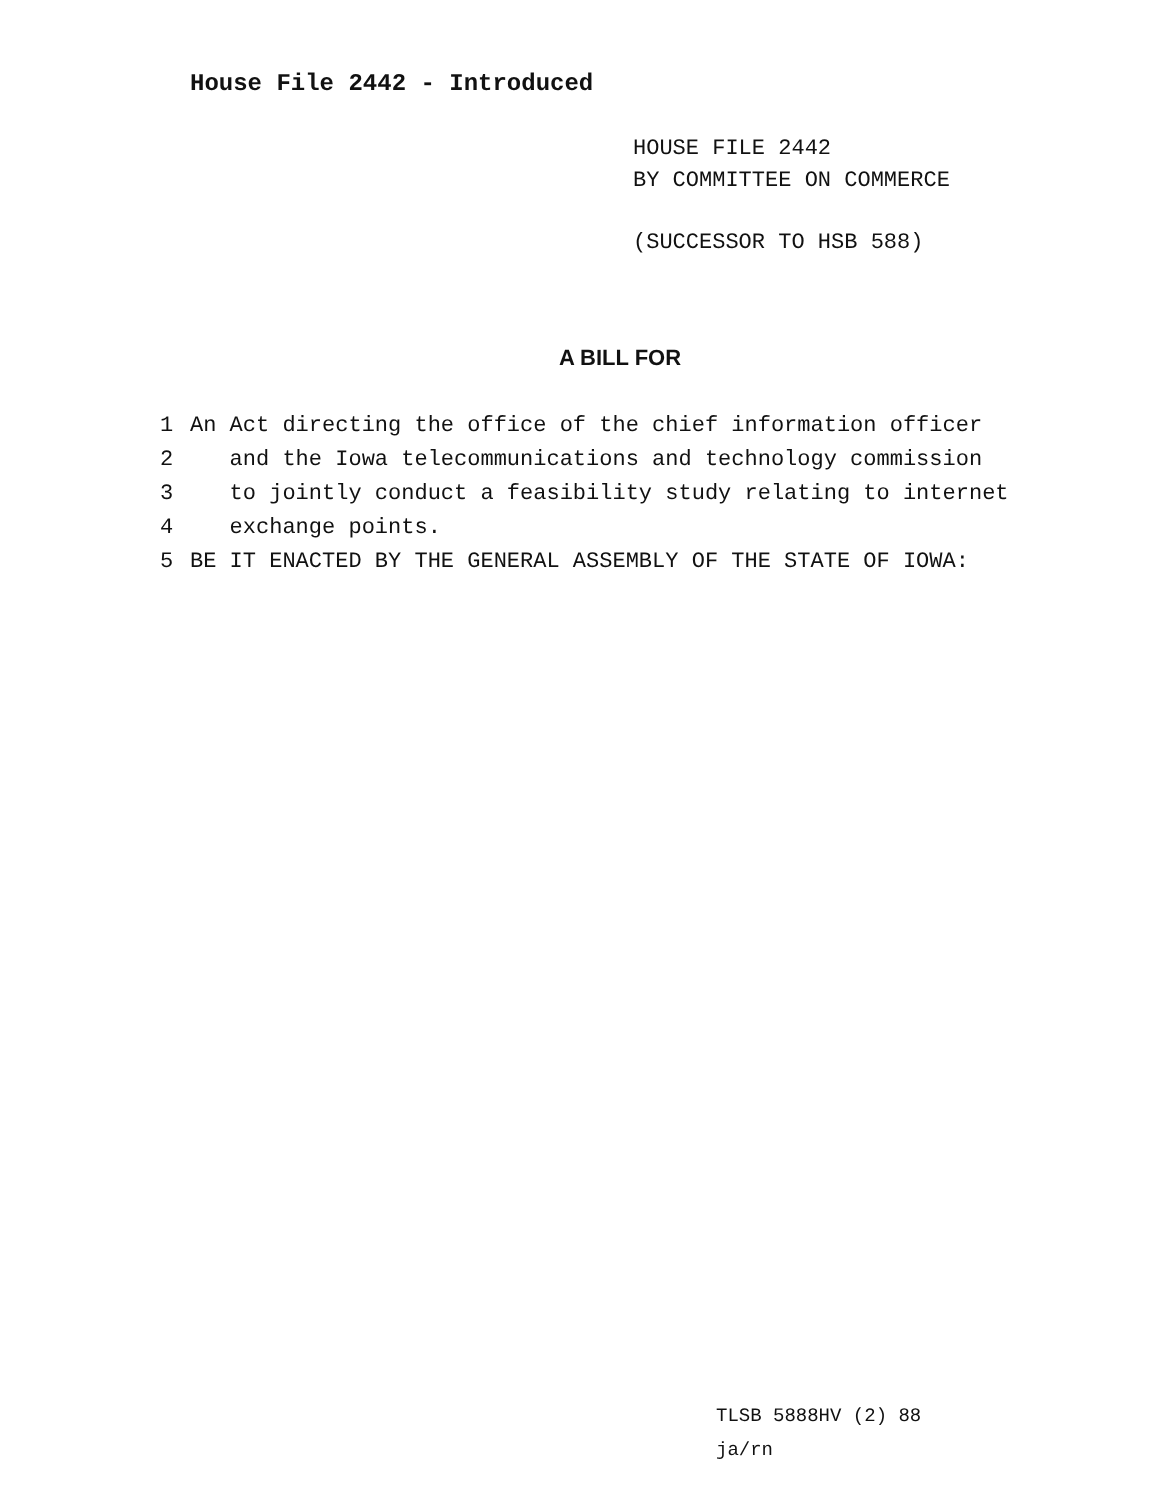House File 2442 - Introduced
HOUSE FILE 2442
BY COMMITTEE ON COMMERCE
(SUCCESSOR TO HSB 588)
A BILL FOR
1 An Act directing the office of the chief information officer
2 and the Iowa telecommunications and technology commission
3 to jointly conduct a feasibility study relating to internet
4 exchange points.
5 BE IT ENACTED BY THE GENERAL ASSEMBLY OF THE STATE OF IOWA:
TLSB 5888HV (2) 88
ja/rn